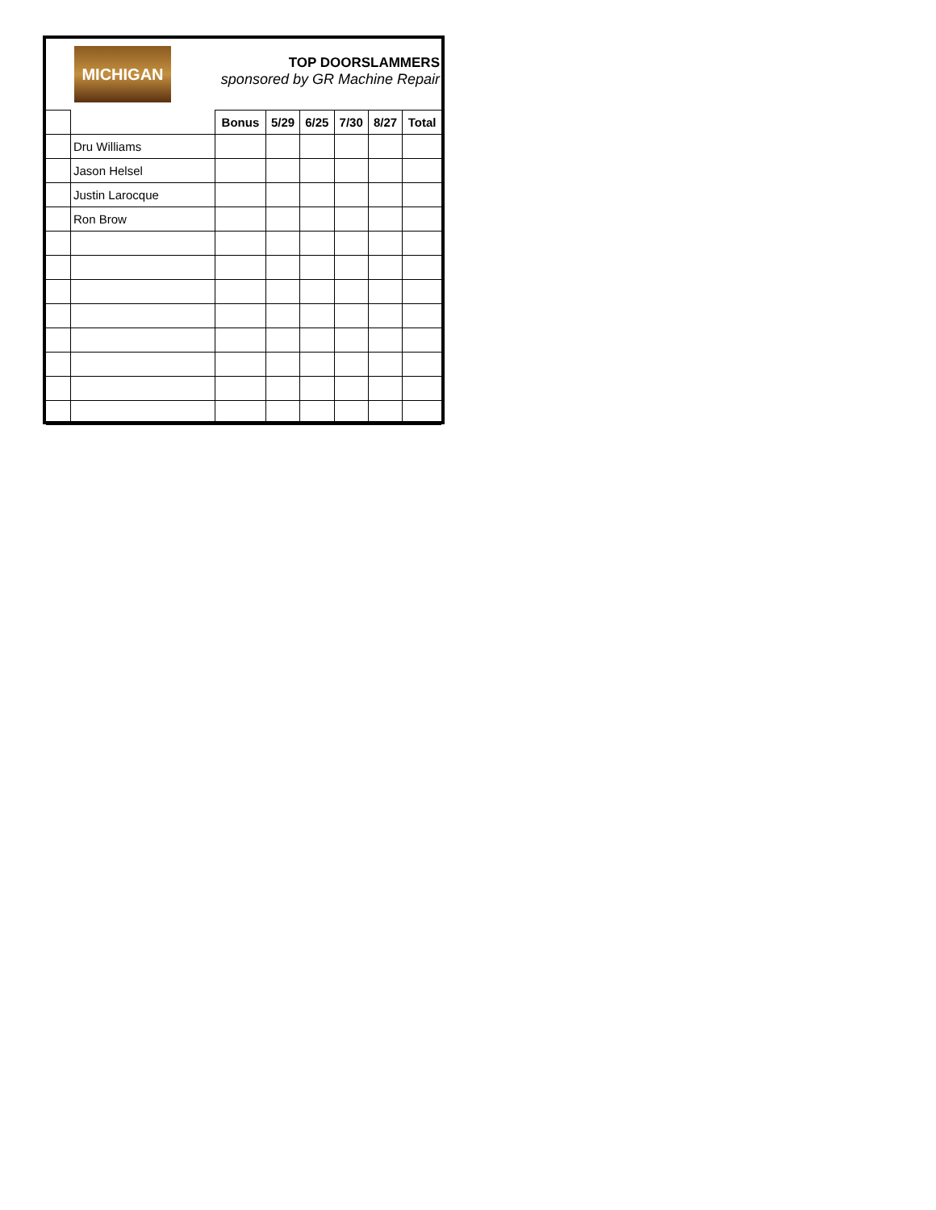MICHIGAN
TOP DOORSLAMMERS
sponsored by GR Machine Repair
| | | Bonus | 5/29 | 6/25 | 7/30 | 8/27 | Total |
| --- | --- | --- | --- | --- | --- | --- | --- |
| | Dru Williams | | | | | | |
| | Jason Helsel | | | | | | |
| | Justin Larocque | | | | | | |
| | Ron Brow | | | | | | |